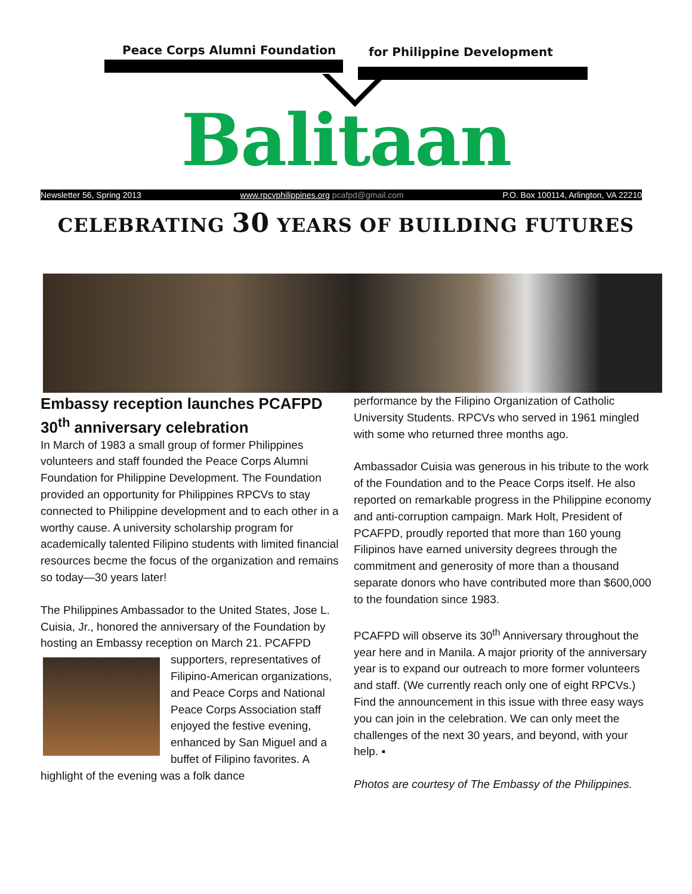Peace Corps Alumni Foundation for Philippine Development
Balitaan
Newsletter 56, Spring 2013 www.rpcvphilippines.org pcafpd@gmail.com P.O. Box 100114, Arlington, VA 22210
CELEBRATING 30 YEARS OF BUILDING FUTURES
Embassy reception launches PCAFPD 30<sup>th</sup> anniversary celebration
In March of 1983 a small group of former Philippines volunteers and staff founded the Peace Corps Alumni Foundation for Philippine Development. The Foundation provided an opportunity for Philippines RPCVs to stay connected to Philippine development and to each other in a worthy cause. A university scholarship program for academically talented Filipino students with limited financial resources becme the focus of the organization and remains so today—30 years later!
The Philippines Ambassador to the United States, Jose L. Cuisia, Jr., honored the anniversary of the Foundation by hosting an Embassy reception on March 21. PCAFPD supporters, representatives of Filipino-American organizations, and Peace Corps and National Peace Corps Association staff enjoyed the festive evening, enhanced by San Miguel and a buffet of Filipino favorites. A highlight of the evening was a folk dance
performance by the Filipino Organization of Catholic University Students. RPCVs who served in 1961 mingled with some who returned three months ago.
Ambassador Cuisia was generous in his tribute to the work of the Foundation and to the Peace Corps itself. He also reported on remarkable progress in the Philippine economy and anti-corruption campaign. Mark Holt, President of PCAFPD, proudly reported that more than 160 young Filipinos have earned university degrees through the commitment and generosity of more than a thousand separate donors who have contributed more than $600,000 to the foundation since 1983.
PCAFPD will observe its 30<sup>th</sup> Anniversary throughout the year here and in Manila. A major priority of the anniversary year is to expand our outreach to more former volunteers and staff. (We currently reach only one of eight RPCVs.) Find the announcement in this issue with three easy ways you can join in the celebration. We can only meet the challenges of the next 30 years, and beyond, with your help. ▪
Photos are courtesy of The Embassy of the Philippines.